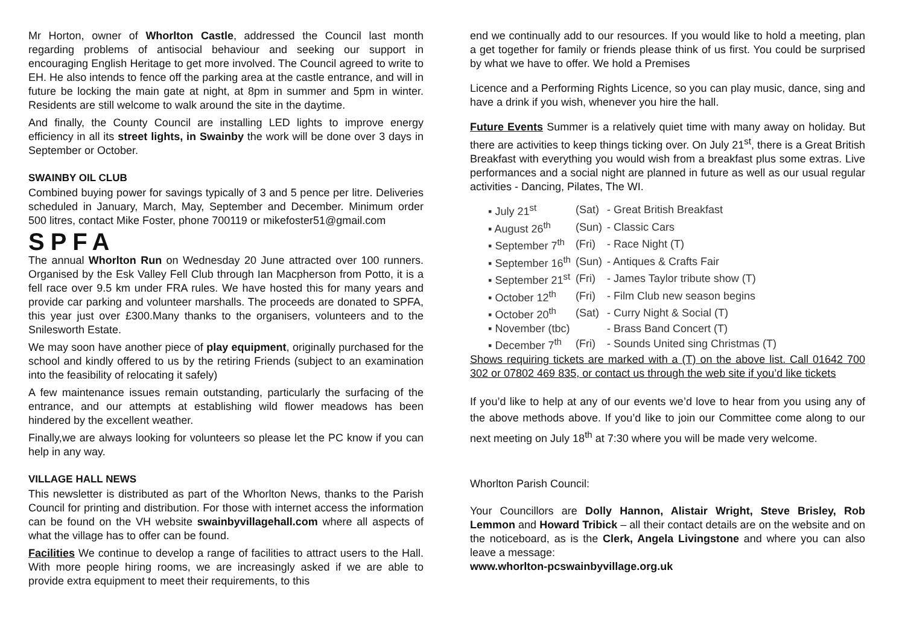Mr Horton, owner of Whorlton Castle, addressed the Council last month regarding problems of antisocial behaviour and seeking our support in encouraging English Heritage to get more involved. The Council agreed to write to EH. He also intends to fence off the parking area at the castle entrance, and will in future be locking the main gate at night, at 8pm in summer and 5pm in winter. Residents are still welcome to walk around the site in the daytime.
And finally, the County Council are installing LED lights to improve energy efficiency in all its street lights, in Swainby the work will be done over 3 days in September or October.
SWAINBY OIL CLUB
Combined buying power for savings typically of 3 and 5 pence per litre. Deliveries scheduled in January, March, May, September and December. Minimum order 500 litres, contact Mike Foster, phone 700119 or mikefoster51@gmail.com
SPFA
The annual Whorlton Run on Wednesday 20 June attracted over 100 runners. Organised by the Esk Valley Fell Club through Ian Macpherson from Potto, it is a fell race over 9.5 km under FRA rules. We have hosted this for many years and provide car parking and volunteer marshalls. The proceeds are donated to SPFA, this year just over £300.Many thanks to the organisers, volunteers and to the Snilesworth Estate.
We may soon have another piece of play equipment, originally purchased for the school and kindly offered to us by the retiring Friends (subject to an examination into the feasibility of relocating it safely)
A few maintenance issues remain outstanding, particularly the surfacing of the entrance, and our attempts at establishing wild flower meadows has been hindered by the excellent weather.
Finally,we are always looking for volunteers so please let the PC know if you can help in any way.
VILLAGE HALL NEWS
This newsletter is distributed as part of the Whorlton News, thanks to the Parish Council for printing and distribution. For those with internet access the information can be found on the VH website swainbyvillagehall.com where all aspects of what the village has to offer can be found.
Facilities We continue to develop a range of facilities to attract users to the Hall. With more people hiring rooms, we are increasingly asked if we are able to provide extra equipment to meet their requirements, to this
end we continually add to our resources. If you would like to hold a meeting, plan a get together for family or friends please think of us first. You could be surprised by what we have to offer. We hold a Premises
Licence and a Performing Rights Licence, so you can play music, dance, sing and have a drink if you wish, whenever you hire the hall.
Future Events Summer is a relatively quiet time with many away on holiday. But there are activities to keep things ticking over. On July 21<sup>st</sup>, there is a Great British Breakfast with everything you would wish from a breakfast plus some extras. Live performances and a social night are planned in future as well as our usual regular activities - Dancing, Pilates, The WI.
| ▪ July 21<sup>st</sup> | (Sat) | - Great British Breakfast |
| ▪ August 26<sup>th</sup> | (Sun) | - Classic Cars |
| ▪ September 7<sup>th</sup> | (Fri) | - Race Night (T) |
| ▪ September 16<sup>th</sup> | (Sun) | - Antiques & Crafts Fair |
| ▪ September 21<sup>st</sup> | (Fri) | - James Taylor tribute show (T) |
| ▪ October 12<sup>th</sup> | (Fri) | - Film Club new season begins |
| ▪ October 20<sup>th</sup> | (Sat) | - Curry Night & Social (T) |
| ▪ November (tbc) | | - Brass Band Concert (T) |
| ▪ December 7<sup>th</sup> | (Fri) | - Sounds United sing Christmas (T) |
Shows requiring tickets are marked with a (T) on the above list. Call 01642 700 302 or 07802 469 835, or contact us through the web site if you’d like tickets
If you’d like to help at any of our events we’d love to hear from you using any of the above methods above. If you’d like to join our Committee come along to our next meeting on July 18<sup>th</sup> at 7:30 where you will be made very welcome.
Whorlton Parish Council:
Your Councillors are Dolly Hannon, Alistair Wright, Steve Brisley, Rob Lemmon and Howard Tribick – all their contact details are on the website and on the noticeboard, as is the Clerk, Angela Livingstone and where you can also leave a message:
www.whorlton-pcswainbyvillage.org.uk